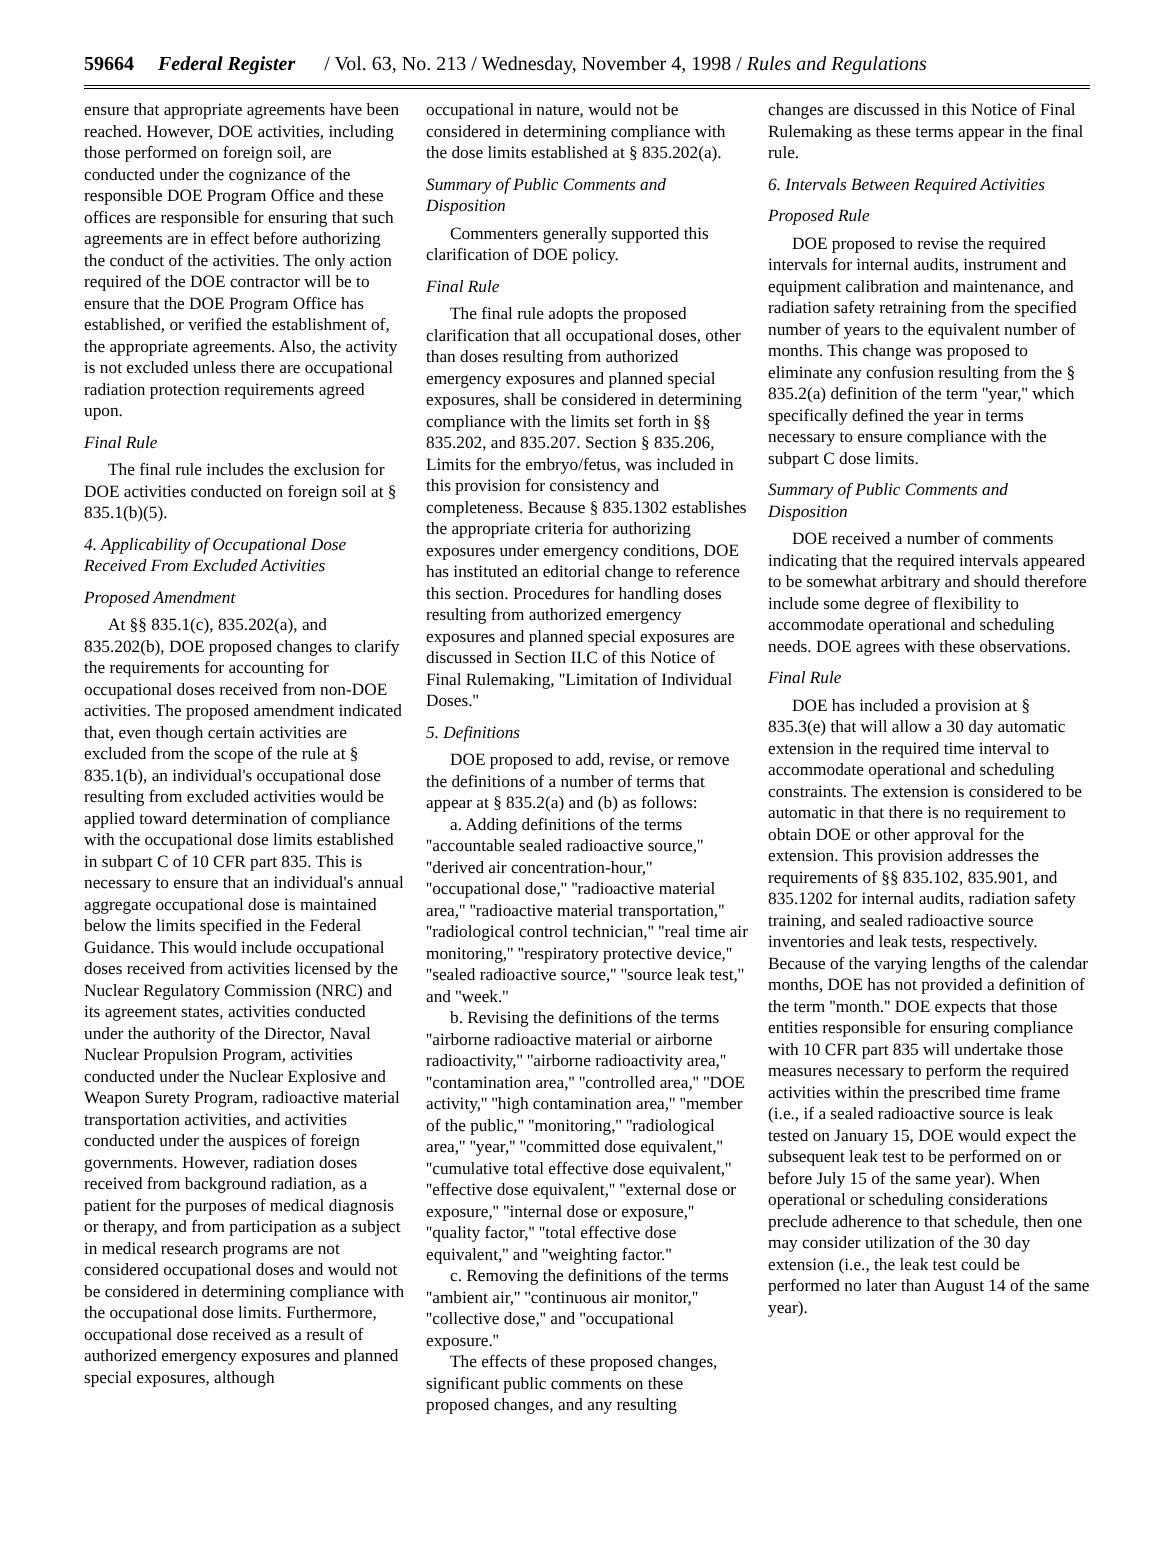59664 Federal Register / Vol. 63, No. 213 / Wednesday, November 4, 1998 / Rules and Regulations
ensure that appropriate agreements have been reached. However, DOE activities, including those performed on foreign soil, are conducted under the cognizance of the responsible DOE Program Office and these offices are responsible for ensuring that such agreements are in effect before authorizing the conduct of the activities. The only action required of the DOE contractor will be to ensure that the DOE Program Office has established, or verified the establishment of, the appropriate agreements. Also, the activity is not excluded unless there are occupational radiation protection requirements agreed upon.
Final Rule
The final rule includes the exclusion for DOE activities conducted on foreign soil at § 835.1(b)(5).
4. Applicability of Occupational Dose Received From Excluded Activities
Proposed Amendment
At §§ 835.1(c), 835.202(a), and 835.202(b), DOE proposed changes to clarify the requirements for accounting for occupational doses received from non-DOE activities. The proposed amendment indicated that, even though certain activities are excluded from the scope of the rule at § 835.1(b), an individual's occupational dose resulting from excluded activities would be applied toward determination of compliance with the occupational dose limits established in subpart C of 10 CFR part 835. This is necessary to ensure that an individual's annual aggregate occupational dose is maintained below the limits specified in the Federal Guidance. This would include occupational doses received from activities licensed by the Nuclear Regulatory Commission (NRC) and its agreement states, activities conducted under the authority of the Director, Naval Nuclear Propulsion Program, activities conducted under the Nuclear Explosive and Weapon Surety Program, radioactive material transportation activities, and activities conducted under the auspices of foreign governments. However, radiation doses received from background radiation, as a patient for the purposes of medical diagnosis or therapy, and from participation as a subject in medical research programs are not considered occupational doses and would not be considered in determining compliance with the occupational dose limits. Furthermore, occupational dose received as a result of authorized emergency exposures and planned special exposures, although
occupational in nature, would not be considered in determining compliance with the dose limits established at § 835.202(a).
Summary of Public Comments and Disposition
Commenters generally supported this clarification of DOE policy.
Final Rule
The final rule adopts the proposed clarification that all occupational doses, other than doses resulting from authorized emergency exposures and planned special exposures, shall be considered in determining compliance with the limits set forth in §§ 835.202, and 835.207. Section § 835.206, Limits for the embryo/fetus, was included in this provision for consistency and completeness. Because § 835.1302 establishes the appropriate criteria for authorizing exposures under emergency conditions, DOE has instituted an editorial change to reference this section. Procedures for handling doses resulting from authorized emergency exposures and planned special exposures are discussed in Section II.C of this Notice of Final Rulemaking, ''Limitation of Individual Doses.''
5. Definitions
DOE proposed to add, revise, or remove the definitions of a number of terms that appear at § 835.2(a) and (b) as follows:
a. Adding definitions of the terms ''accountable sealed radioactive source,'' ''derived air concentration-hour,'' ''occupational dose,'' ''radioactive material area,'' ''radioactive material transportation,'' ''radiological control technician,'' ''real time air monitoring,'' ''respiratory protective device,'' ''sealed radioactive source,'' ''source leak test,'' and ''week.''
b. Revising the definitions of the terms ''airborne radioactive material or airborne radioactivity,'' ''airborne radioactivity area,'' ''contamination area,'' ''controlled area,'' ''DOE activity,'' ''high contamination area,'' ''member of the public,'' ''monitoring,'' ''radiological area,'' ''year,'' ''committed dose equivalent,'' ''cumulative total effective dose equivalent,'' ''effective dose equivalent,'' ''external dose or exposure,'' ''internal dose or exposure,'' ''quality factor,'' ''total effective dose equivalent,'' and ''weighting factor.''
c. Removing the definitions of the terms ''ambient air,'' ''continuous air monitor,'' ''collective dose,'' and ''occupational exposure.''
The effects of these proposed changes, significant public comments on these proposed changes, and any resulting
changes are discussed in this Notice of Final Rulemaking as these terms appear in the final rule.
6. Intervals Between Required Activities
Proposed Rule
DOE proposed to revise the required intervals for internal audits, instrument and equipment calibration and maintenance, and radiation safety retraining from the specified number of years to the equivalent number of months. This change was proposed to eliminate any confusion resulting from the § 835.2(a) definition of the term ''year,'' which specifically defined the year in terms necessary to ensure compliance with the subpart C dose limits.
Summary of Public Comments and Disposition
DOE received a number of comments indicating that the required intervals appeared to be somewhat arbitrary and should therefore include some degree of flexibility to accommodate operational and scheduling needs. DOE agrees with these observations.
Final Rule
DOE has included a provision at § 835.3(e) that will allow a 30 day automatic extension in the required time interval to accommodate operational and scheduling constraints. The extension is considered to be automatic in that there is no requirement to obtain DOE or other approval for the extension. This provision addresses the requirements of §§ 835.102, 835.901, and 835.1202 for internal audits, radiation safety training, and sealed radioactive source inventories and leak tests, respectively. Because of the varying lengths of the calendar months, DOE has not provided a definition of the term ''month.'' DOE expects that those entities responsible for ensuring compliance with 10 CFR part 835 will undertake those measures necessary to perform the required activities within the prescribed time frame (i.e., if a sealed radioactive source is leak tested on January 15, DOE would expect the subsequent leak test to be performed on or before July 15 of the same year). When operational or scheduling considerations preclude adherence to that schedule, then one may consider utilization of the 30 day extension (i.e., the leak test could be performed no later than August 14 of the same year).